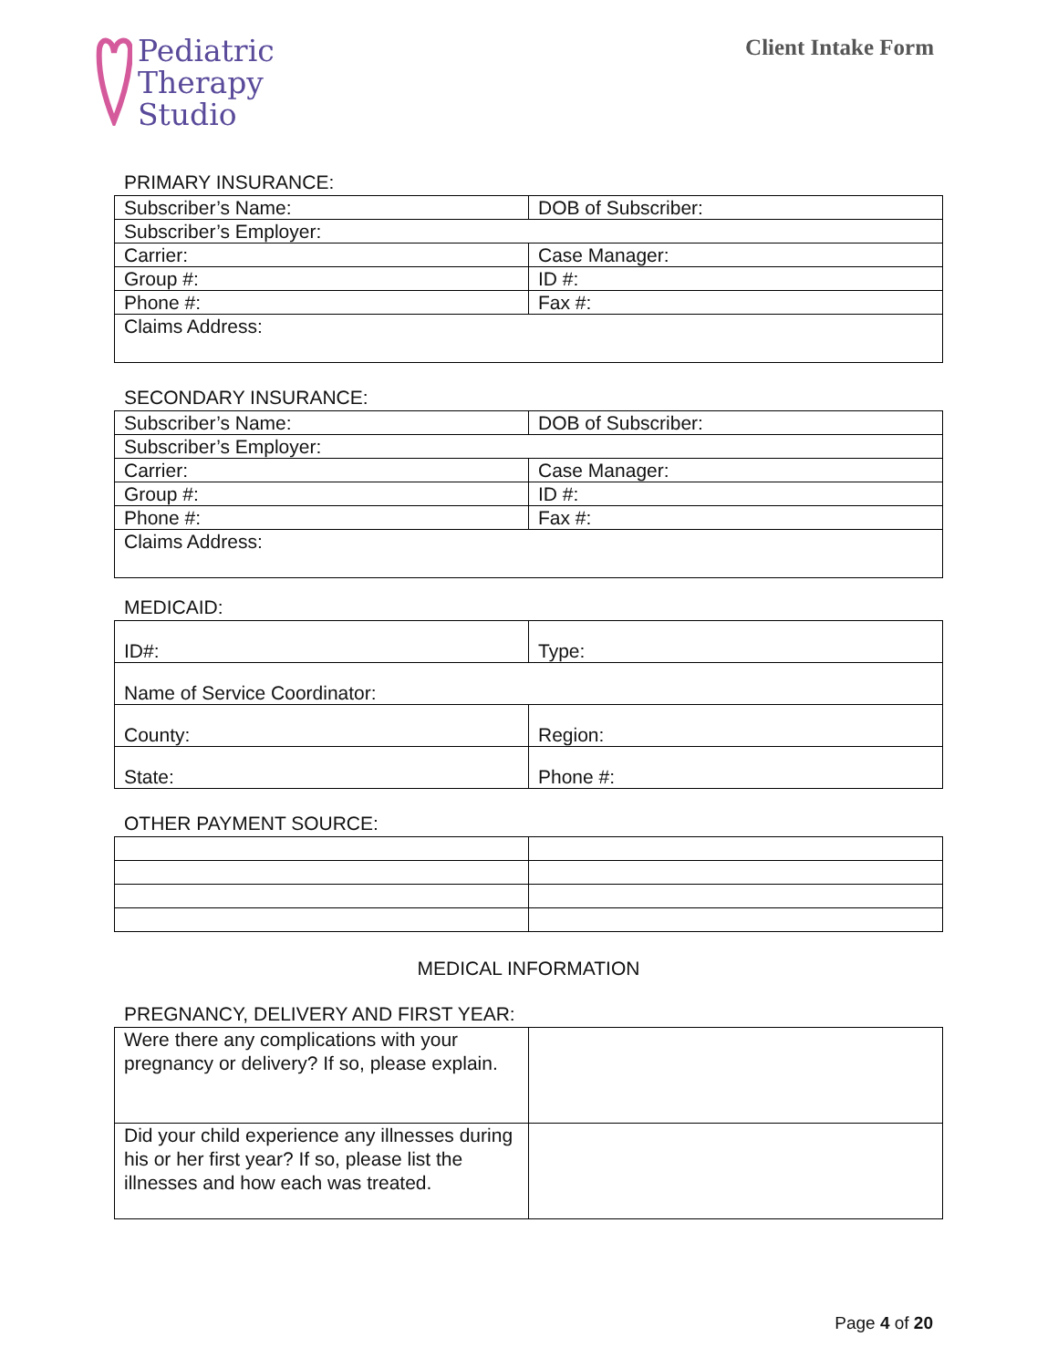Pediatric
Therapy
Studio
Client Intake Form
PRIMARY INSURANCE:
| Subscriber’s Name: | DOB of Subscriber: |
| Subscriber’s Employer: | |
| Carrier: | Case Manager: |
| Group #: | ID #: |
| Phone #: | Fax #: |
| Claims Address: | |
SECONDARY INSURANCE:
| Subscriber’s Name: | DOB of Subscriber: |
| Subscriber’s Employer: | |
| Carrier: | Case Manager: |
| Group #: | ID #: |
| Phone #: | Fax #: |
| Claims Address: | |
MEDICAID:
| ID#: | Type: |
| Name of Service Coordinator: | |
| County: | Region: |
| State: | Phone #: |
OTHER PAYMENT SOURCE:
MEDICAL INFORMATION
PREGNANCY, DELIVERY AND FIRST YEAR:
| Were there any complications with your pregnancy or delivery? If so, please explain. | |
| Did your child experience any illnesses during his or her first year? If so, please list the illnesses and how each was treated. | |
Page 4 of 20